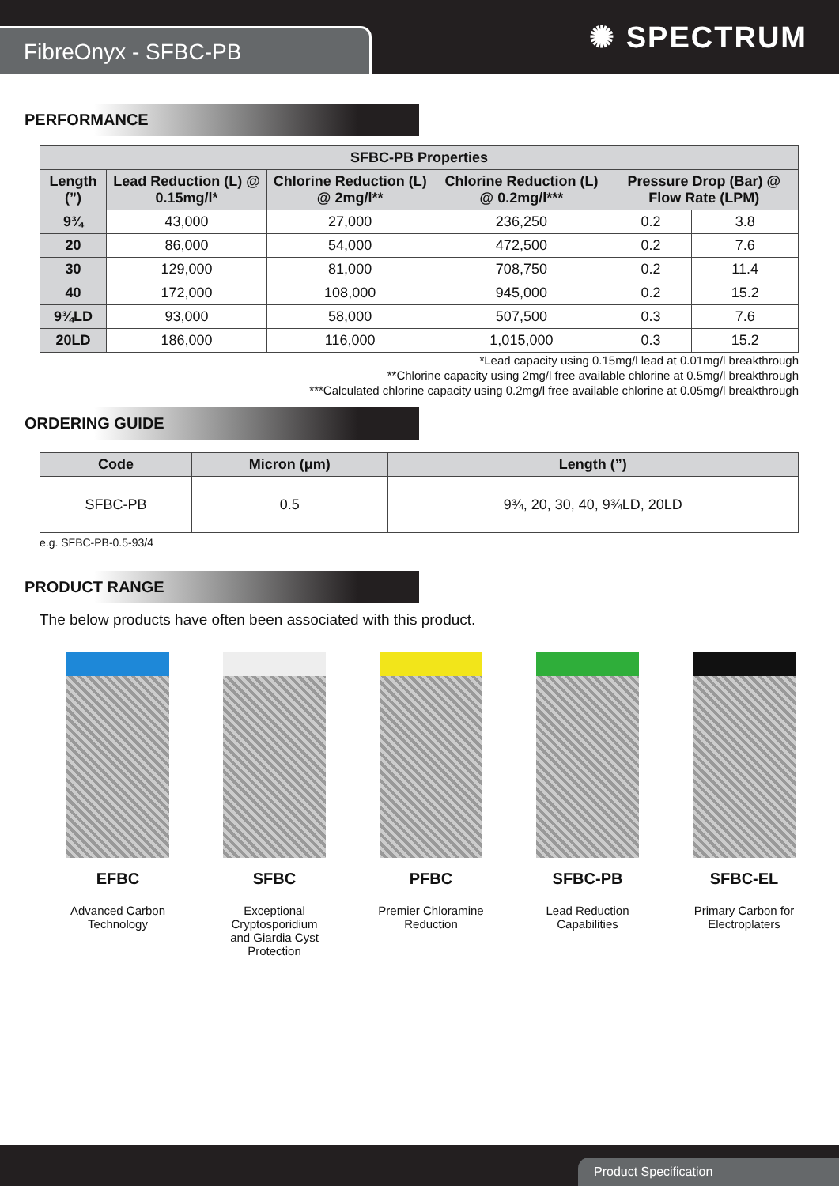FibreOnyx - SFBC-PB
✺ SPECTRUM
PERFORMANCE
| SFBC-PB Properties | | | | | |
| --- | --- | --- | --- | --- | --- |
| Length (”) | Lead Reduction (L) @ 0.15mg/l* | Chlorine Reduction (L) @ 2mg/l** | Chlorine Reduction (L) @ 0.2mg/l*** | Pressure Drop (Bar) @ Flow Rate (LPM) | |
| 9¾ | 43,000 | 27,000 | 236,250 | 0.2 | 3.8 |
| 20 | 86,000 | 54,000 | 472,500 | 0.2 | 7.6 |
| 30 | 129,000 | 81,000 | 708,750 | 0.2 | 11.4 |
| 40 | 172,000 | 108,000 | 945,000 | 0.2 | 15.2 |
| 9¾LD | 93,000 | 58,000 | 507,500 | 0.3 | 7.6 |
| 20LD | 186,000 | 116,000 | 1,015,000 | 0.3 | 15.2 |
*Lead capacity using 0.15mg/l lead at 0.01mg/l breakthrough
**Chlorine capacity using 2mg/l free available chlorine at 0.5mg/l breakthrough
***Calculated chlorine capacity using 0.2mg/l free available chlorine at 0.05mg/l breakthrough
ORDERING GUIDE
| Code | Micron (μm) | Length (”) |
| --- | --- | --- |
| SFBC-PB | 0.5 | 9¾, 20, 30, 40, 9¾LD, 20LD |
e.g. SFBC-PB-0.5-93/4
PRODUCT RANGE
The below products have often been associated with this product.
EFBC
Advanced Carbon
Technology
SFBC
Exceptional
Cryptosporidium
and Giardia Cyst
Protection
PFBC
Premier Chloramine
Reduction
SFBC-PB
Lead Reduction
Capabilities
SFBC-EL
Primary Carbon for
Electroplaters
Product Specification